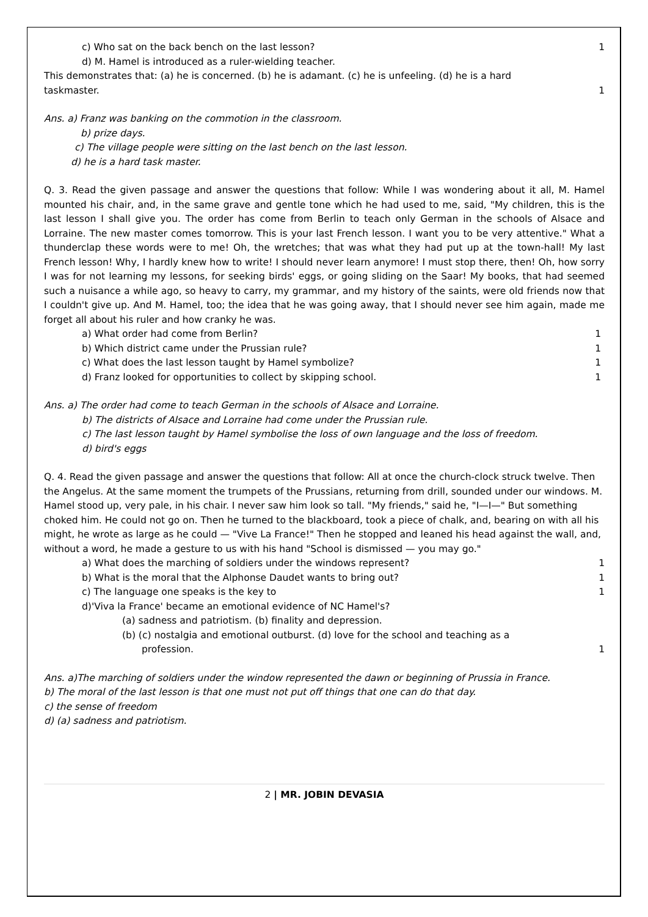c) Who sat on the back bench on the last lesson? 1
d) M. Hamel is introduced as a ruler-wielding teacher.
This demonstrates that: (a) he is concerned. (b) he is adamant. (c) he is unfeeling. (d) he is a hard
taskmaster. 1
Ans. a) Franz was banking on the commotion in the classroom.
b) prize days.
c) The village people were sitting on the last bench on the last lesson.
d) he is a hard task master.
Q. 3. Read the given passage and answer the questions that follow: While I was wondering about it all, M. Hamel mounted his chair, and, in the same grave and gentle tone which he had used to me, said, "My children, this is the last lesson I shall give you. The order has come from Berlin to teach only German in the schools of Alsace and Lorraine. The new master comes tomorrow. This is your last French lesson. I want you to be very attentive." What a thunderclap these words were to me! Oh, the wretches; that was what they had put up at the town-hall! My last French lesson! Why, I hardly knew how to write! I should never learn anymore! I must stop there, then! Oh, how sorry I was for not learning my lessons, for seeking birds' eggs, or going sliding on the Saar! My books, that had seemed such a nuisance a while ago, so heavy to carry, my grammar, and my history of the saints, were old friends now that I couldn't give up. And M. Hamel, too; the idea that he was going away, that I should never see him again, made me forget all about his ruler and how cranky he was.
a) What order had come from Berlin? 1
b) Which district came under the Prussian rule? 1
c) What does the last lesson taught by Hamel symbolize? 1
d) Franz looked for opportunities to collect by skipping school. 1
Ans. a) The order had come to teach German in the schools of Alsace and Lorraine.
b) The districts of Alsace and Lorraine had come under the Prussian rule.
c) The last lesson taught by Hamel symbolise the loss of own language and the loss of freedom.
d) bird's eggs
Q. 4. Read the given passage and answer the questions that follow: All at once the church-clock struck twelve. Then the Angelus. At the same moment the trumpets of the Prussians, returning from drill, sounded under our windows. M. Hamel stood up, very pale, in his chair. I never saw him look so tall. "My friends," said he, "I—I—" But something choked him. He could not go on. Then he turned to the blackboard, took a piece of chalk, and, bearing on with all his might, he wrote as large as he could — "Vive La France!" Then he stopped and leaned his head against the wall, and, without a word, he made a gesture to us with his hand "School is dismissed — you may go."
a) What does the marching of soldiers under the windows represent? 1
b) What is the moral that the Alphonse Daudet wants to bring out? 1
c) The language one speaks is the key to 1
d)'Viva la France' became an emotional evidence of NC Hamel's?
(a) sadness and patriotism. (b) finality and depression.
(b) (c) nostalgia and emotional outburst. (d) love for the school and teaching as a
profession. 1
Ans. a)The marching of soldiers under the window represented the dawn or beginning of Prussia in France.
b) The moral of the last lesson is that one must not put off things that one can do that day.
c) the sense of freedom
d) (a) sadness and patriotism.
2 | MR. JOBIN DEVASIA